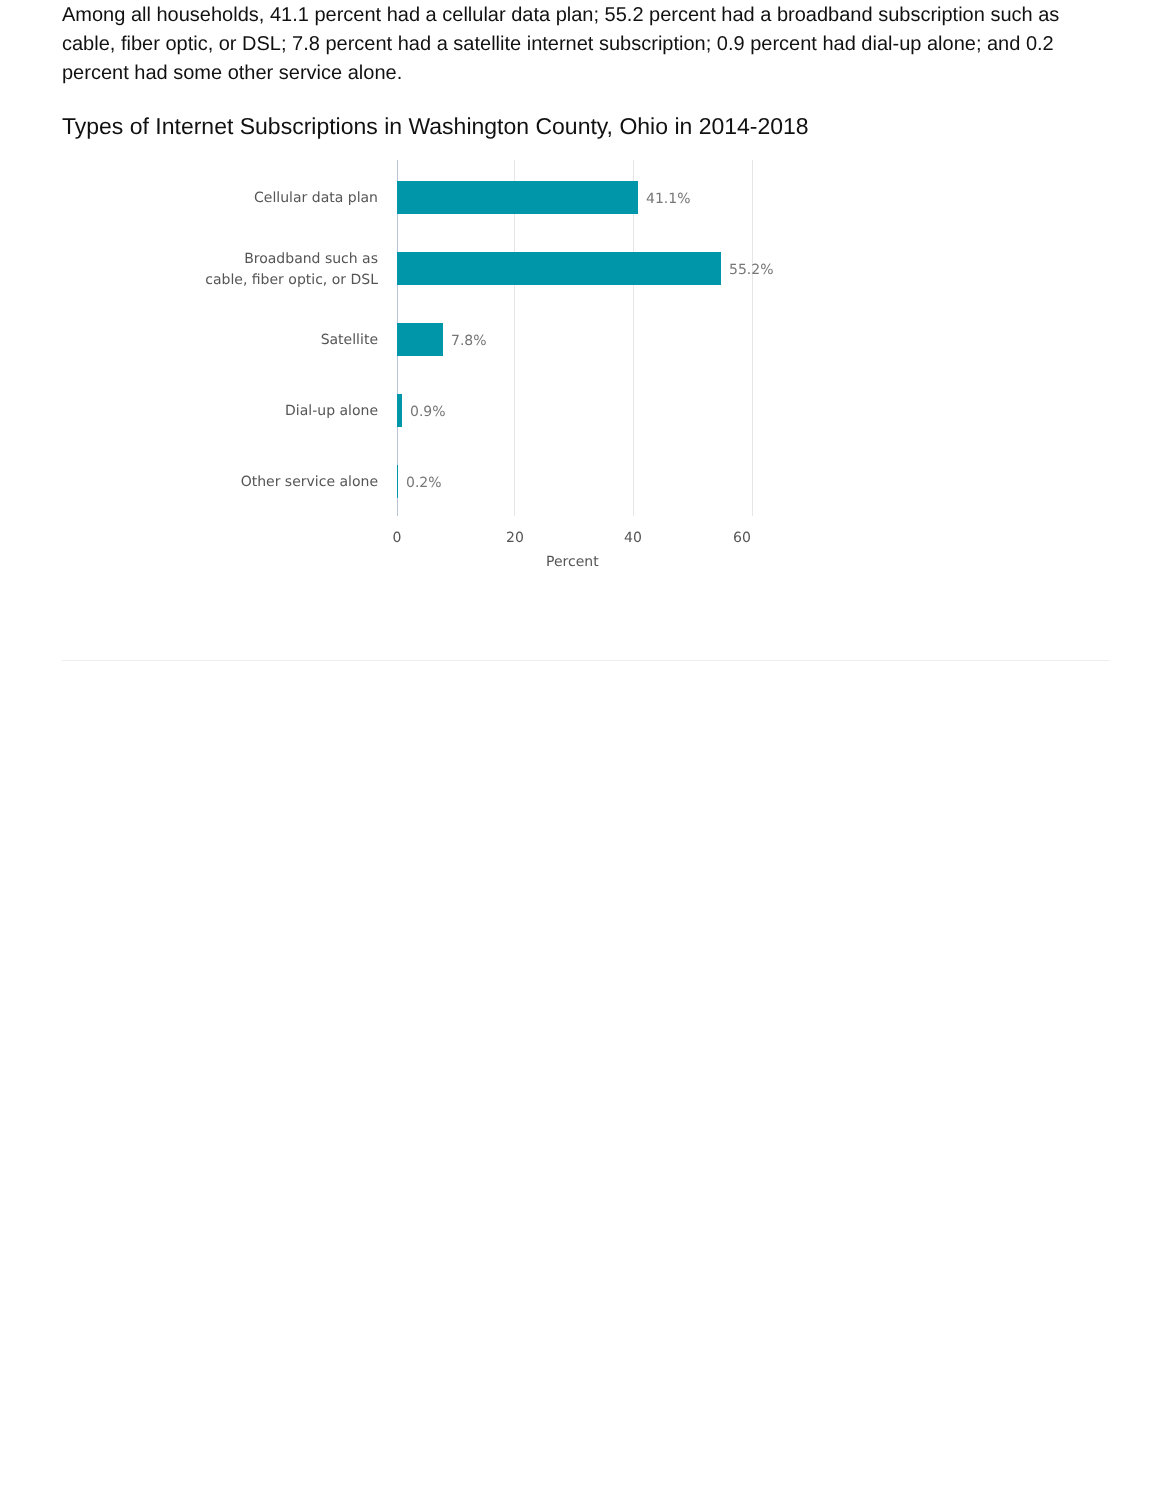Among all households, 41.1 percent had a cellular data plan; 55.2 percent had a broadband subscription such as cable, fiber optic, or DSL; 7.8 percent had a satellite internet subscription; 0.9 percent had dial-up alone; and 0.2 percent had some other service alone.
Types of Internet Subscriptions in Washington County, Ohio in 2014-2018
Cellular data plan
41.1%
Broadband such as
cable, fiber optic, or DSL
55.2%
Satellite
7.8%
Dial-up alone
0.9%
Other service alone
0.2%
0 20 40 60
Percent